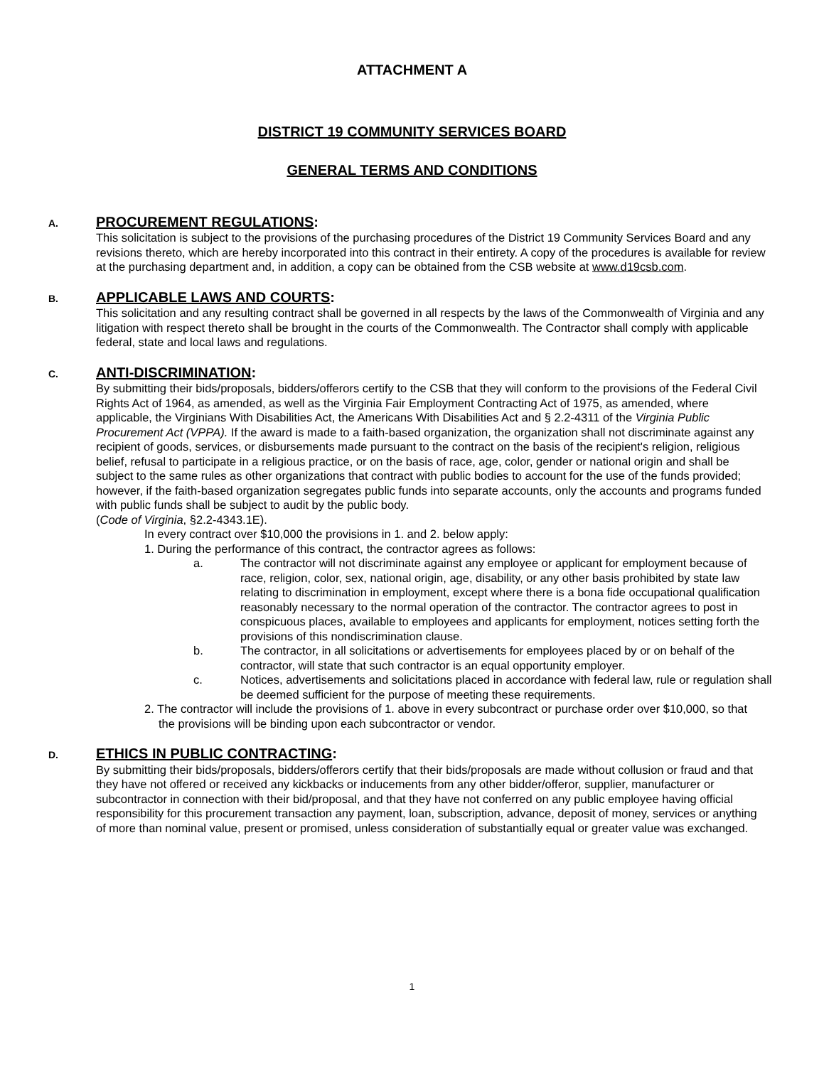ATTACHMENT A
DISTRICT 19 COMMUNITY SERVICES BOARD
GENERAL TERMS AND CONDITIONS
A. PROCUREMENT REGULATIONS:
This solicitation is subject to the provisions of the purchasing procedures of the District 19 Community Services Board and any revisions thereto, which are hereby incorporated into this contract in their entirety. A copy of the procedures is available for review at the purchasing department and, in addition, a copy can be obtained from the CSB website at www.d19csb.com.
B. APPLICABLE LAWS AND COURTS:
This solicitation and any resulting contract shall be governed in all respects by the laws of the Commonwealth of Virginia and any litigation with respect thereto shall be brought in the courts of the Commonwealth. The Contractor shall comply with applicable federal, state and local laws and regulations.
C. ANTI-DISCRIMINATION:
By submitting their bids/proposals, bidders/offerors certify to the CSB that they will conform to the provisions of the Federal Civil Rights Act of 1964, as amended, as well as the Virginia Fair Employment Contracting Act of 1975, as amended, where applicable, the Virginians With Disabilities Act, the Americans With Disabilities Act and § 2.2-4311 of the Virginia Public Procurement Act (VPPA). If the award is made to a faith-based organization, the organization shall not discriminate against any recipient of goods, services, or disbursements made pursuant to the contract on the basis of the recipient's religion, religious belief, refusal to participate in a religious practice, or on the basis of race, age, color, gender or national origin and shall be subject to the same rules as other organizations that contract with public bodies to account for the use of the funds provided; however, if the faith-based organization segregates public funds into separate accounts, only the accounts and programs funded with public funds shall be subject to audit by the public body.
(Code of Virginia, §2.2-4343.1E).
In every contract over $10,000 the provisions in 1. and 2. below apply:
1. During the performance of this contract, the contractor agrees as follows:
a. The contractor will not discriminate against any employee or applicant for employment because of race, religion, color, sex, national origin, age, disability, or any other basis prohibited by state law relating to discrimination in employment, except where there is a bona fide occupational qualification reasonably necessary to the normal operation of the contractor. The contractor agrees to post in conspicuous places, available to employees and applicants for employment, notices setting forth the provisions of this nondiscrimination clause.
b. The contractor, in all solicitations or advertisements for employees placed by or on behalf of the contractor, will state that such contractor is an equal opportunity employer.
c. Notices, advertisements and solicitations placed in accordance with federal law, rule or regulation shall be deemed sufficient for the purpose of meeting these requirements.
2. The contractor will include the provisions of 1. above in every subcontract or purchase order over $10,000, so that the provisions will be binding upon each subcontractor or vendor.
D. ETHICS IN PUBLIC CONTRACTING:
By submitting their bids/proposals, bidders/offerors certify that their bids/proposals are made without collusion or fraud and that they have not offered or received any kickbacks or inducements from any other bidder/offeror, supplier, manufacturer or subcontractor in connection with their bid/proposal, and that they have not conferred on any public employee having official responsibility for this procurement transaction any payment, loan, subscription, advance, deposit of money, services or anything of more than nominal value, present or promised, unless consideration of substantially equal or greater value was exchanged.
1